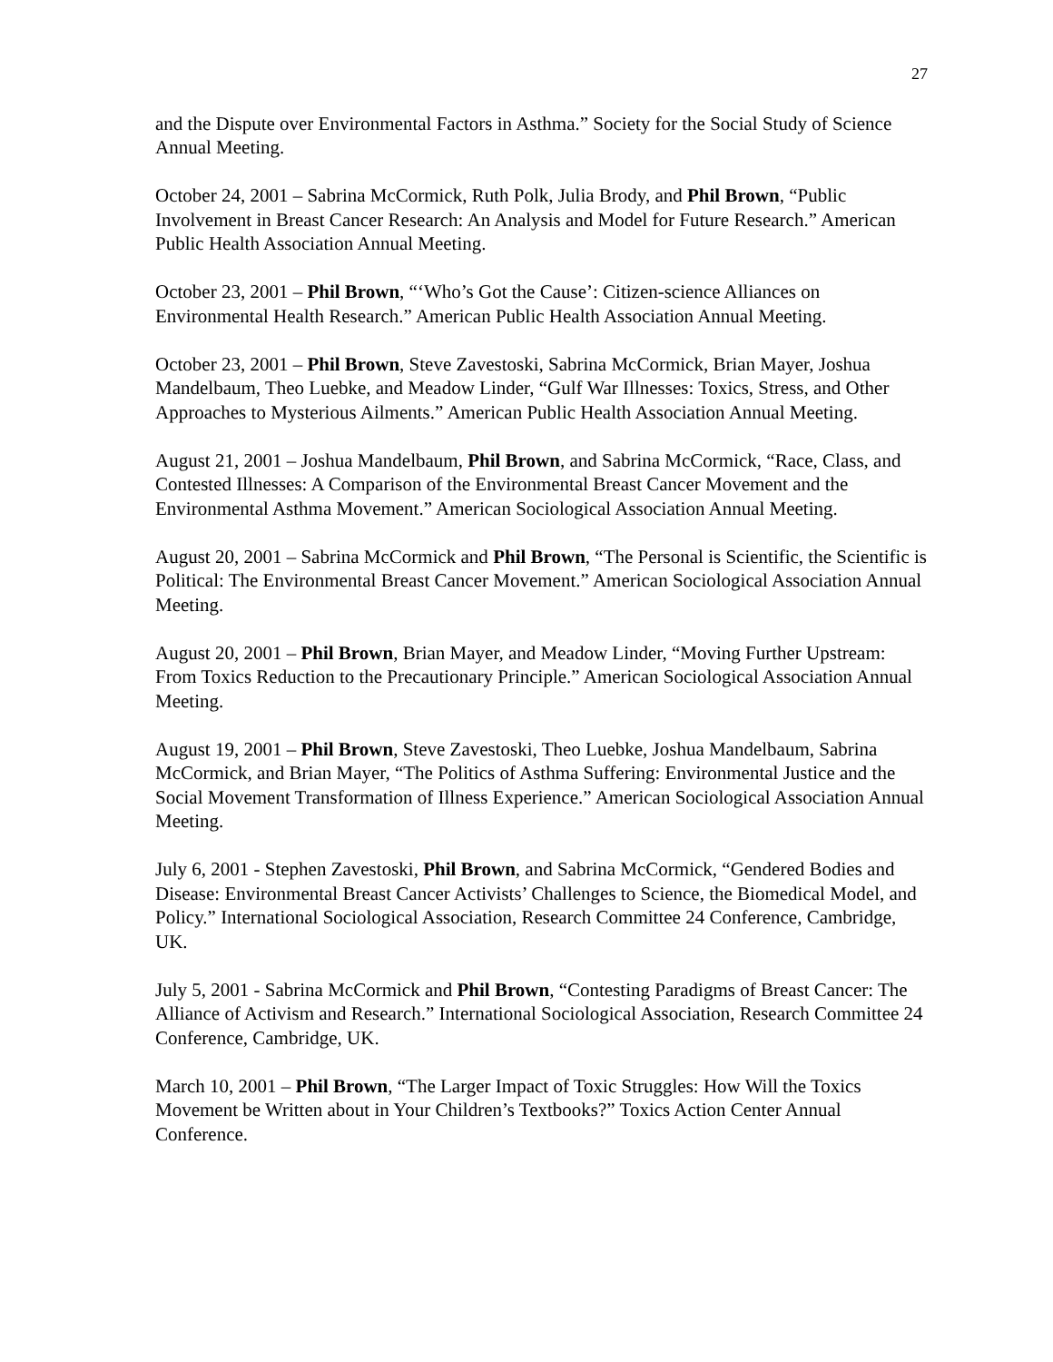27
and the Dispute over Environmental Factors in Asthma.” Society for the Social Study of Science Annual Meeting.
October 24, 2001 – Sabrina McCormick, Ruth Polk, Julia Brody, and Phil Brown, “Public Involvement in Breast Cancer Research: An Analysis and Model for Future Research.” American Public Health Association Annual Meeting.
October 23, 2001 – Phil Brown, “‘Who’s Got the Cause’: Citizen-science Alliances on Environmental Health Research.” American Public Health Association Annual Meeting.
October 23, 2001 – Phil Brown, Steve Zavestoski, Sabrina McCormick, Brian Mayer, Joshua Mandelbaum, Theo Luebke, and Meadow Linder, “Gulf War Illnesses: Toxics, Stress, and Other Approaches to Mysterious Ailments.” American Public Health Association Annual Meeting.
August 21, 2001 – Joshua Mandelbaum, Phil Brown, and Sabrina McCormick, “Race, Class, and Contested Illnesses: A Comparison of the Environmental Breast Cancer Movement and the Environmental Asthma Movement.” American Sociological Association Annual Meeting.
August 20, 2001 – Sabrina McCormick and Phil Brown, “The Personal is Scientific, the Scientific is Political: The Environmental Breast Cancer Movement.” American Sociological Association Annual Meeting.
August 20, 2001 – Phil Brown, Brian Mayer, and Meadow Linder, “Moving Further Upstream: From Toxics Reduction to the Precautionary Principle.” American Sociological Association Annual Meeting.
August 19, 2001 – Phil Brown, Steve Zavestoski, Theo Luebke, Joshua Mandelbaum, Sabrina McCormick, and Brian Mayer, “The Politics of Asthma Suffering: Environmental Justice and the Social Movement Transformation of Illness Experience.” American Sociological Association Annual Meeting.
July 6, 2001 - Stephen Zavestoski, Phil Brown, and Sabrina McCormick, “Gendered Bodies and Disease: Environmental Breast Cancer Activists’ Challenges to Science, the Biomedical Model, and Policy.” International Sociological Association, Research Committee 24 Conference, Cambridge, UK.
July 5, 2001 - Sabrina McCormick and Phil Brown, “Contesting Paradigms of Breast Cancer: The Alliance of Activism and Research.” International Sociological Association, Research Committee 24 Conference, Cambridge, UK.
March 10, 2001 – Phil Brown, “The Larger Impact of Toxic Struggles: How Will the Toxics Movement be Written about in Your Children’s Textbooks?” Toxics Action Center Annual Conference.